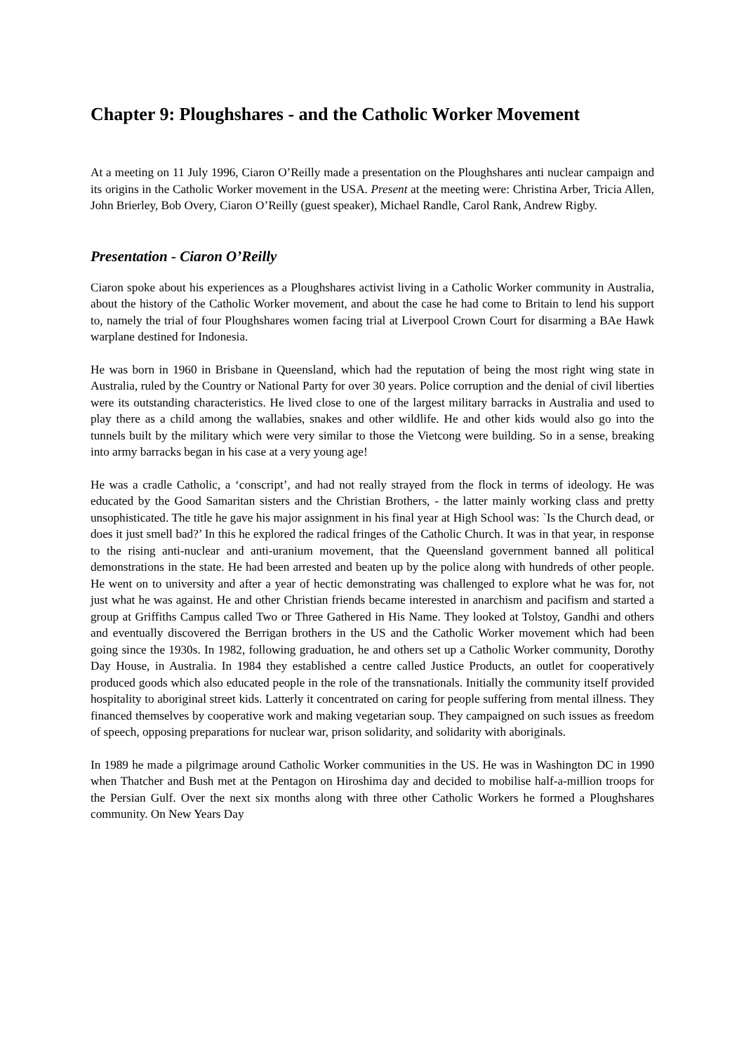Chapter 9: Ploughshares - and the Catholic Worker Movement
At a meeting on 11 July 1996, Ciaron O’Reilly made a presentation on the Ploughshares anti nuclear campaign and its origins in the Catholic Worker movement in the USA. Present at the meeting were: Christina Arber, Tricia Allen, John Brierley, Bob Overy, Ciaron O’Reilly (guest speaker), Michael Randle, Carol Rank, Andrew Rigby.
Presentation - Ciaron O’Reilly
Ciaron spoke about his experiences as a Ploughshares activist living in a Catholic Worker community in Australia, about the history of the Catholic Worker movement, and about the case he had come to Britain to lend his support to, namely the trial of four Ploughshares women facing trial at Liverpool Crown Court for disarming a BAe Hawk warplane destined for Indonesia.
He was born in 1960 in Brisbane in Queensland, which had the reputation of being the most right wing state in Australia, ruled by the Country or National Party for over 30 years. Police corruption and the denial of civil liberties were its outstanding characteristics. He lived close to one of the largest military barracks in Australia and used to play there as a child among the wallabies, snakes and other wildlife. He and other kids would also go into the tunnels built by the military which were very similar to those the Vietcong were building. So in a sense, breaking into army barracks began in his case at a very young age!
He was a cradle Catholic, a ‘conscript’, and had not really strayed from the flock in terms of ideology. He was educated by the Good Samaritan sisters and the Christian Brothers, - the latter mainly working class and pretty unsophisticated. The title he gave his major assignment in his final year at High School was: `Is the Church dead, or does it just smell bad?’ In this he explored the radical fringes of the Catholic Church. It was in that year, in response to the rising anti-nuclear and anti-uranium movement, that the Queensland government banned all political demonstrations in the state. He had been arrested and beaten up by the police along with hundreds of other people. He went on to university and after a year of hectic demonstrating was challenged to explore what he was for, not just what he was against. He and other Christian friends became interested in anarchism and pacifism and started a group at Griffiths Campus called Two or Three Gathered in His Name. They looked at Tolstoy, Gandhi and others and eventually discovered the Berrigan brothers in the US and the Catholic Worker movement which had been going since the 1930s. In 1982, following graduation, he and others set up a Catholic Worker community, Dorothy Day House, in Australia. In 1984 they established a centre called Justice Products, an outlet for cooperatively produced goods which also educated people in the role of the transnationals. Initially the community itself provided hospitality to aboriginal street kids. Latterly it concentrated on caring for people suffering from mental illness. They financed themselves by cooperative work and making vegetarian soup. They campaigned on such issues as freedom of speech, opposing preparations for nuclear war, prison solidarity, and solidarity with aboriginals.
In 1989 he made a pilgrimage around Catholic Worker communities in the US. He was in Washington DC in 1990 when Thatcher and Bush met at the Pentagon on Hiroshima day and decided to mobilise half-a-million troops for the Persian Gulf. Over the next six months along with three other Catholic Workers he formed a Ploughshares community. On New Years Day